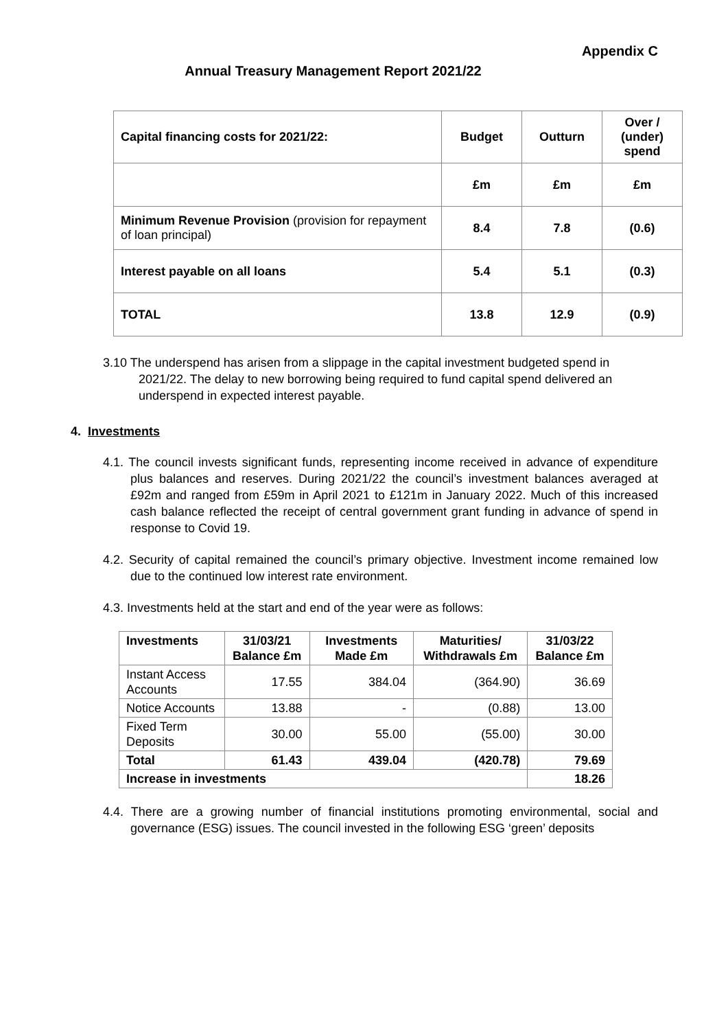Appendix C
Annual Treasury Management Report 2021/22
| Capital financing costs for 2021/22: | Budget | Outturn | Over / (under) spend |
| --- | --- | --- | --- |
| | £m | £m | £m |
| Minimum Revenue Provision (provision for repayment of loan principal) | 8.4 | 7.8 | (0.6) |
| Interest payable on all loans | 5.4 | 5.1 | (0.3) |
| TOTAL | 13.8 | 12.9 | (0.9) |
3.10 The underspend has arisen from a slippage in the capital investment budgeted spend in 2021/22. The delay to new borrowing being required to fund capital spend delivered an underspend in expected interest payable.
4. Investments
4.1. The council invests significant funds, representing income received in advance of expenditure plus balances and reserves. During 2021/22 the council’s investment balances averaged at £92m and ranged from £59m in April 2021 to £121m in January 2022. Much of this increased cash balance reflected the receipt of central government grant funding in advance of spend in response to Covid 19.
4.2. Security of capital remained the council’s primary objective. Investment income remained low due to the continued low interest rate environment.
4.3. Investments held at the start and end of the year were as follows:
| Investments | 31/03/21 Balance £m | Investments Made £m | Maturities/ Withdrawals £m | 31/03/22 Balance £m |
| --- | --- | --- | --- | --- |
| Instant Access Accounts | 17.55 | 384.04 | (364.90) | 36.69 |
| Notice Accounts | 13.88 | - | (0.88) | 13.00 |
| Fixed Term Deposits | 30.00 | 55.00 | (55.00) | 30.00 |
| Total | 61.43 | 439.04 | (420.78) | 79.69 |
| Increase in investments | | | | 18.26 |
4.4. There are a growing number of financial institutions promoting environmental, social and governance (ESG) issues. The council invested in the following ESG ‘green’ deposits